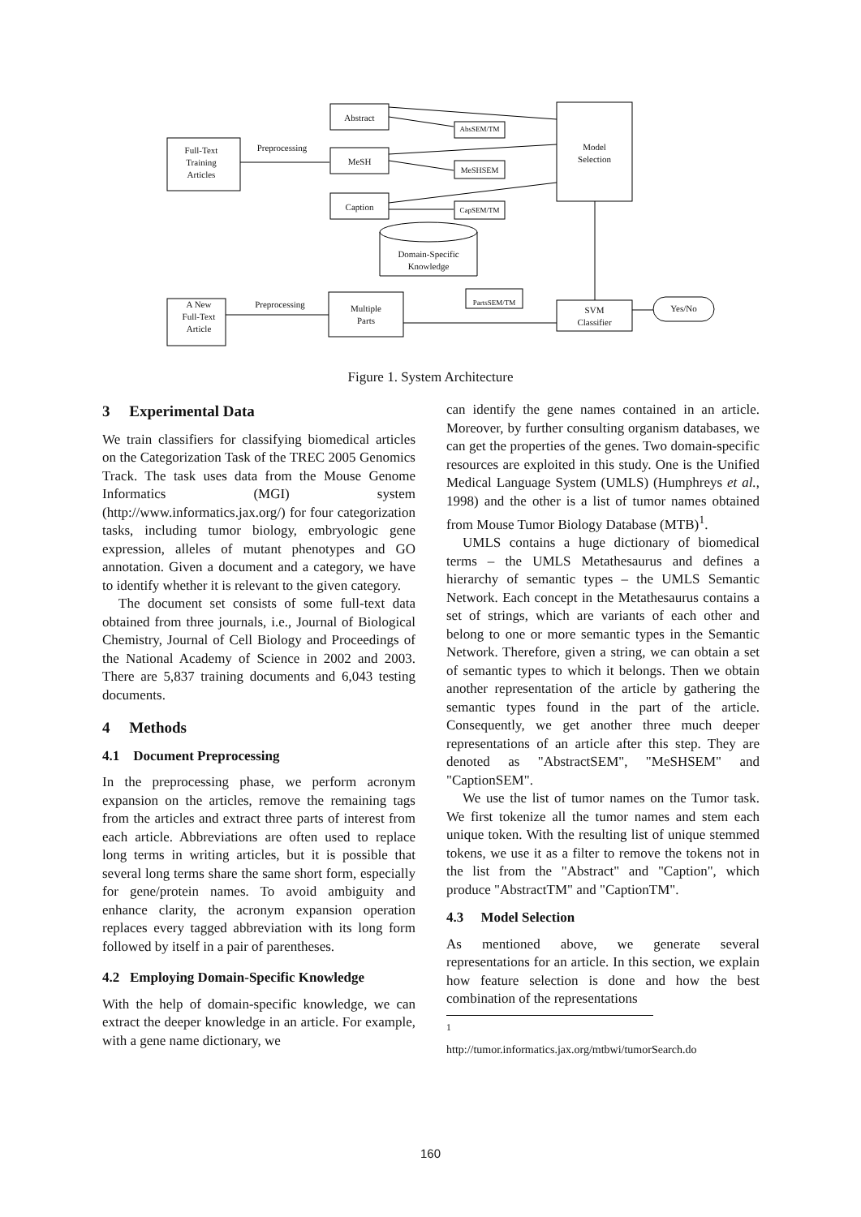Abstract
AbsSEM/TM
Full-Text
Training
Articles
Preprocessing
MeSH
MeSHSEM
Model
Selection
Caption CapSEM/TM
Domain-Specific
Knowledge
A New
Full-Text
Article
Preprocessing
Multiple
Parts
PartsSEM/TM
SVM
Classifier
Yes/No
Figure 1. System Architecture
3 Experimental Data
We train classifiers for classifying biomedical articles on the Categorization Task of the TREC 2005 Genomics Track. The task uses data from the Mouse Genome Informatics (MGI) system (http://www.informatics.jax.org/) for four categorization tasks, including tumor biology, embryologic gene expression, alleles of mutant phenotypes and GO annotation. Given a document and a category, we have to identify whether it is relevant to the given category.
The document set consists of some full-text data obtained from three journals, i.e., Journal of Biological Chemistry, Journal of Cell Biology and Proceedings of the National Academy of Science in 2002 and 2003. There are 5,837 training documents and 6,043 testing documents.
4 Methods
4.1 Document Preprocessing
In the preprocessing phase, we perform acronym expansion on the articles, remove the remaining tags from the articles and extract three parts of interest from each article. Abbreviations are often used to replace long terms in writing articles, but it is possible that several long terms share the same short form, especially for gene/protein names. To avoid ambiguity and enhance clarity, the acronym expansion operation replaces every tagged abbreviation with its long form followed by itself in a pair of parentheses.
4.2 Employing Domain-Specific Knowledge
With the help of domain-specific knowledge, we can extract the deeper knowledge in an article. For example, with a gene name dictionary, we
can identify the gene names contained in an article. Moreover, by further consulting organism databases, we can get the properties of the genes. Two domain-specific resources are exploited in this study. One is the Unified Medical Language System (UMLS) (Humphreys et al., 1998) and the other is a list of tumor names obtained from Mouse Tumor Biology Database (MTB)<sup>1</sup>.
UMLS contains a huge dictionary of biomedical terms – the UMLS Metathesaurus and defines a hierarchy of semantic types – the UMLS Semantic Network. Each concept in the Metathesaurus contains a set of strings, which are variants of each other and belong to one or more semantic types in the Semantic Network. Therefore, given a string, we can obtain a set of semantic types to which it belongs. Then we obtain another representation of the article by gathering the semantic types found in the part of the article. Consequently, we get another three much deeper representations of an article after this step. They are denoted as "AbstractSEM", "MeSHSEM" and "CaptionSEM".
We use the list of tumor names on the Tumor task. We first tokenize all the tumor names and stem each unique token. With the resulting list of unique stemmed tokens, we use it as a filter to remove the tokens not in the list from the "Abstract" and "Caption", which produce "AbstractTM" and "CaptionTM".
4.3 Model Selection
As mentioned above, we generate several representations for an article. In this section, we explain how feature selection is done and how the best combination of the representations
<sup>1</sup> http://tumor.informatics.jax.org/mtbwi/tumorSearch.do
160